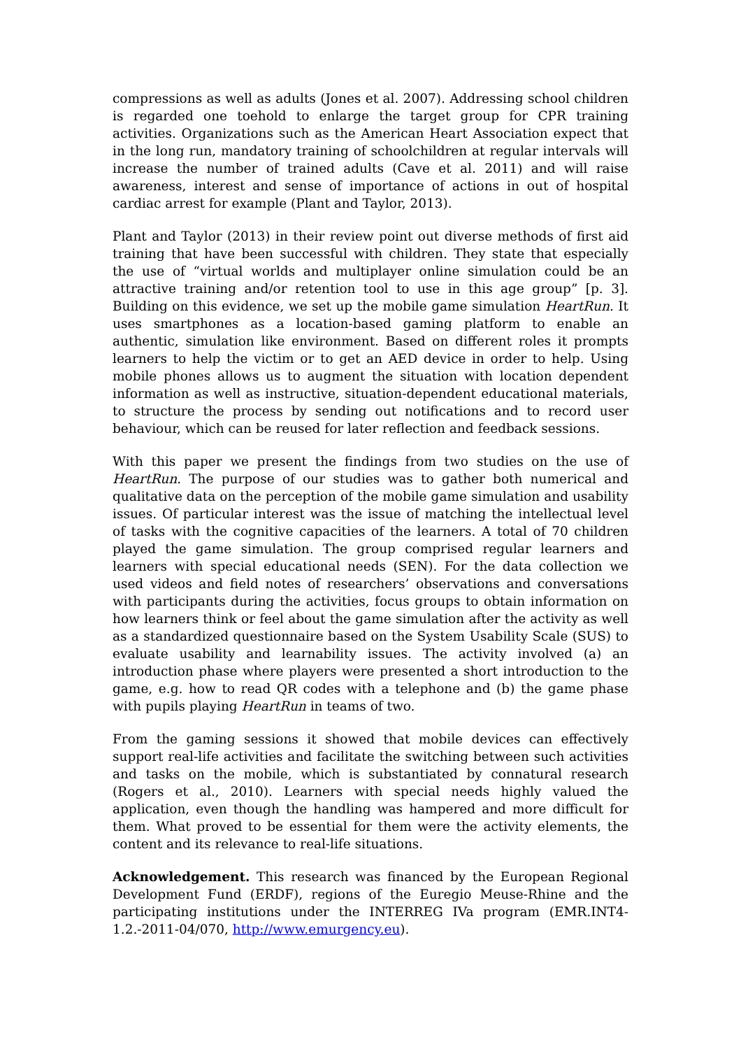compressions as well as adults (Jones et al. 2007). Addressing school children is regarded one toehold to enlarge the target group for CPR training activities. Organizations such as the American Heart Association expect that in the long run, mandatory training of schoolchildren at regular intervals will increase the number of trained adults (Cave et al. 2011) and will raise awareness, interest and sense of importance of actions in out of hospital cardiac arrest for example (Plant and Taylor, 2013).
Plant and Taylor (2013) in their review point out diverse methods of first aid training that have been successful with children. They state that especially the use of “virtual worlds and multiplayer online simulation could be an attractive training and/or retention tool to use in this age group” [p. 3]. Building on this evidence, we set up the mobile game simulation HeartRun. It uses smartphones as a location-based gaming platform to enable an authentic, simulation like environment. Based on different roles it prompts learners to help the victim or to get an AED device in order to help. Using mobile phones allows us to augment the situation with location dependent information as well as instructive, situation-dependent educational materials, to structure the process by sending out notifications and to record user behaviour, which can be reused for later reflection and feedback sessions.
With this paper we present the findings from two studies on the use of HeartRun. The purpose of our studies was to gather both numerical and qualitative data on the perception of the mobile game simulation and usability issues. Of particular interest was the issue of matching the intellectual level of tasks with the cognitive capacities of the learners. A total of 70 children played the game simulation. The group comprised regular learners and learners with special educational needs (SEN). For the data collection we used videos and field notes of researchers’ observations and conversations with participants during the activities, focus groups to obtain information on how learners think or feel about the game simulation after the activity as well as a standardized questionnaire based on the System Usability Scale (SUS) to evaluate usability and learnability issues. The activity involved (a) an introduction phase where players were presented a short introduction to the game, e.g. how to read QR codes with a telephone and (b) the game phase with pupils playing HeartRun in teams of two.
From the gaming sessions it showed that mobile devices can effectively support real-life activities and facilitate the switching between such activities and tasks on the mobile, which is substantiated by connatural research (Rogers et al., 2010). Learners with special needs highly valued the application, even though the handling was hampered and more difficult for them. What proved to be essential for them were the activity elements, the content and its relevance to real-life situations.
Acknowledgement. This research was financed by the European Regional Development Fund (ERDF), regions of the Euregio Meuse-Rhine and the participating institutions under the INTERREG IVa program (EMR.INT4-1.2.-2011-04/070, http://www.emurgency.eu).